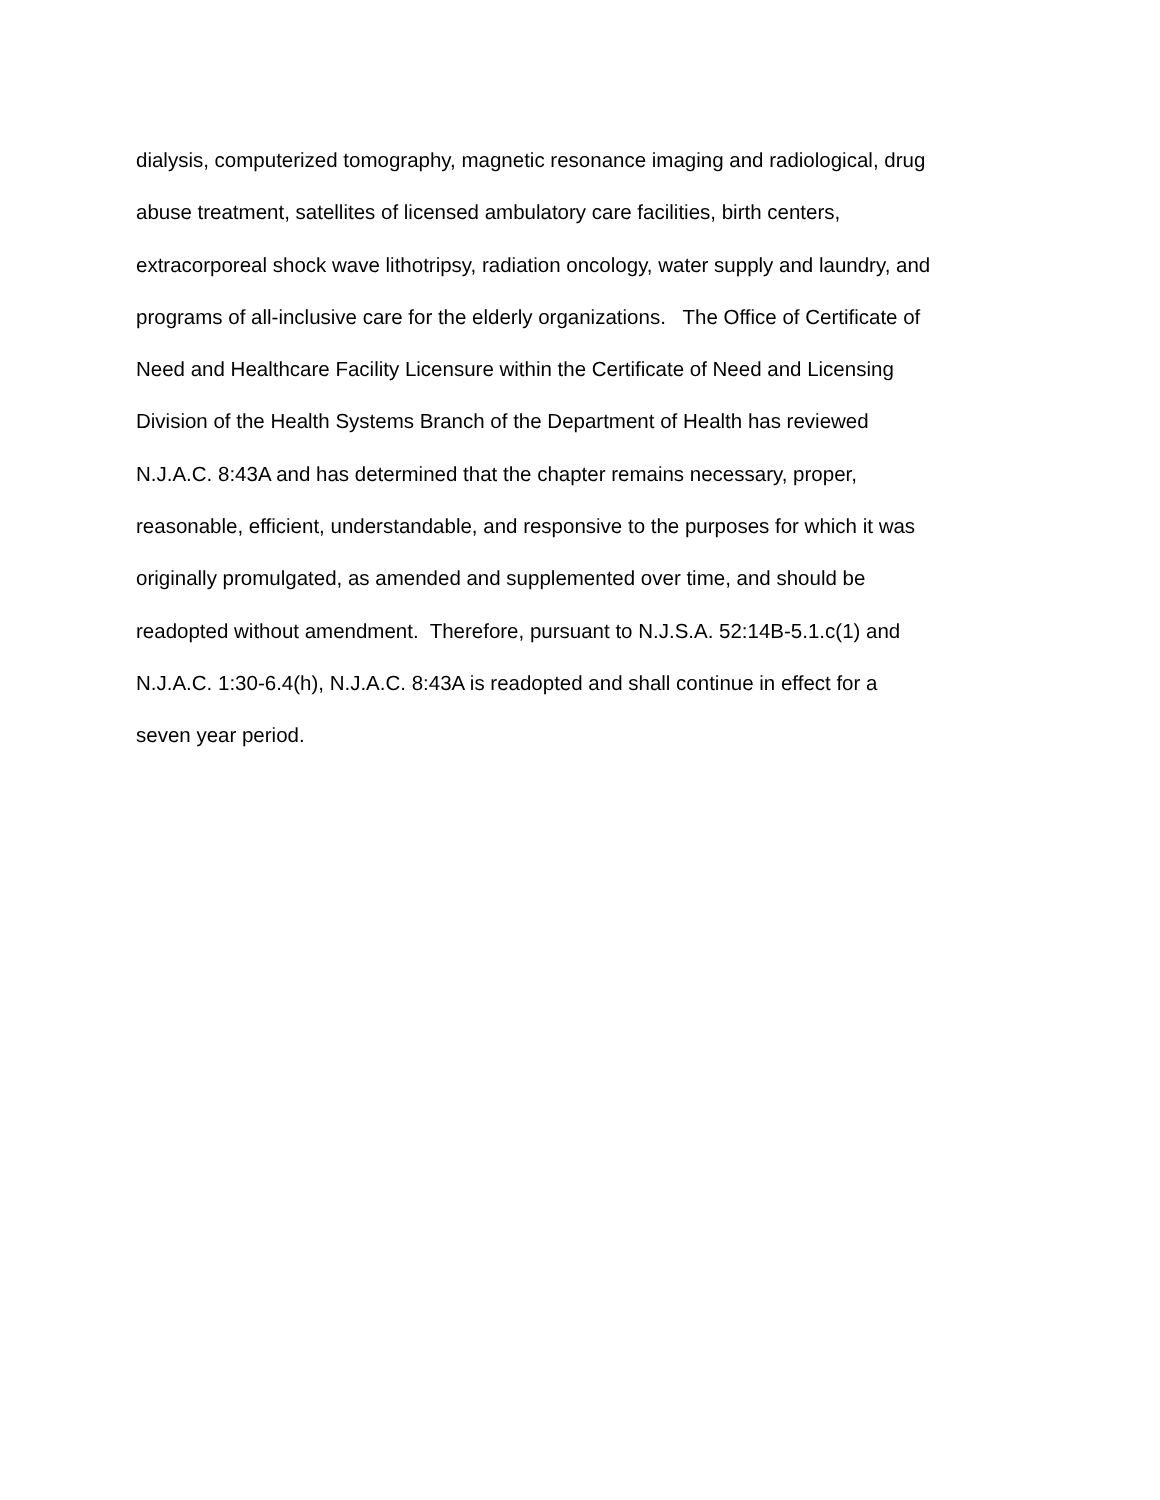dialysis, computerized tomography, magnetic resonance imaging and radiological, drug
abuse treatment, satellites of licensed ambulatory care facilities, birth centers,
extracorporeal shock wave lithotripsy, radiation oncology, water supply and laundry, and
programs of all-inclusive care for the elderly organizations. The Office of Certificate of
Need and Healthcare Facility Licensure within the Certificate of Need and Licensing
Division of the Health Systems Branch of the Department of Health has reviewed
N.J.A.C. 8:43A and has determined that the chapter remains necessary, proper,
reasonable, efficient, understandable, and responsive to the purposes for which it was
originally promulgated, as amended and supplemented over time, and should be
readopted without amendment. Therefore, pursuant to N.J.S.A. 52:14B-5.1.c(1) and
N.J.A.C. 1:30-6.4(h), N.J.A.C. 8:43A is readopted and shall continue in effect for a
seven year period.